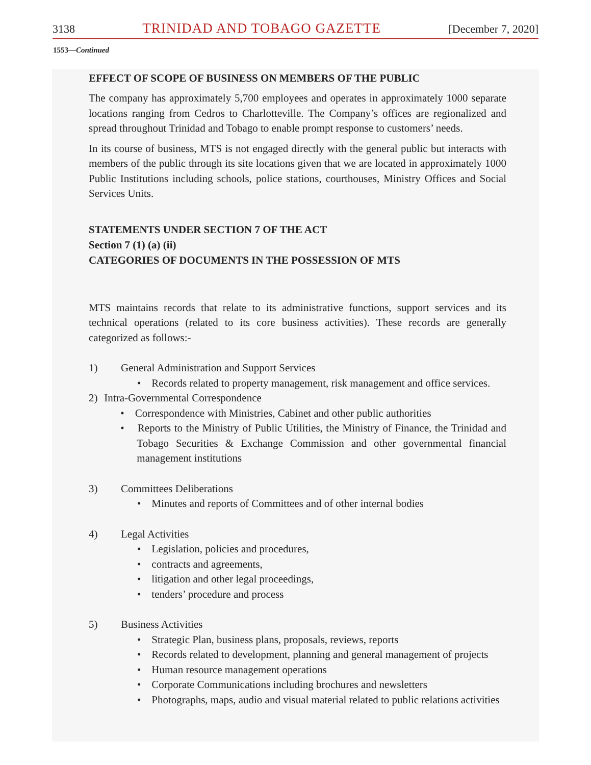3138 TRINIDAD AND TOBAGO GAZETTE [December 7, 2020]
1553—Continued
EFFECT OF SCOPE OF BUSINESS ON MEMBERS OF THE PUBLIC
The company has approximately 5,700 employees and operates in approximately 1000 separate locations ranging from Cedros to Charlotteville. The Company’s offices are regionalized and spread throughout Trinidad and Tobago to enable prompt response to customers’ needs.
In its course of business, MTS is not engaged directly with the general public but interacts with members of the public through its site locations given that we are located in approximately 1000 Public Institutions including schools, police stations, courthouses, Ministry Offices and Social Services Units.
STATEMENTS UNDER SECTION 7 OF THE ACT
Section 7 (1) (a) (ii)
CATEGORIES OF DOCUMENTS IN THE POSSESSION OF MTS
MTS maintains records that relate to its administrative functions, support services and its technical operations (related to its core business activities). These records are generally categorized as follows:-
1) General Administration and Support Services
• Records related to property management, risk management and office services.
2) Intra-Governmental Correspondence
• Correspondence with Ministries, Cabinet and other public authorities
• Reports to the Ministry of Public Utilities, the Ministry of Finance, the Trinidad and Tobago Securities & Exchange Commission and other governmental financial management institutions
3) Committees Deliberations
• Minutes and reports of Committees and of other internal bodies
4) Legal Activities
• Legislation, policies and procedures,
• contracts and agreements,
• litigation and other legal proceedings,
• tenders’ procedure and process
5) Business Activities
• Strategic Plan, business plans, proposals, reviews, reports
• Records related to development, planning and general management of projects
• Human resource management operations
• Corporate Communications including brochures and newsletters
• Photographs, maps, audio and visual material related to public relations activities